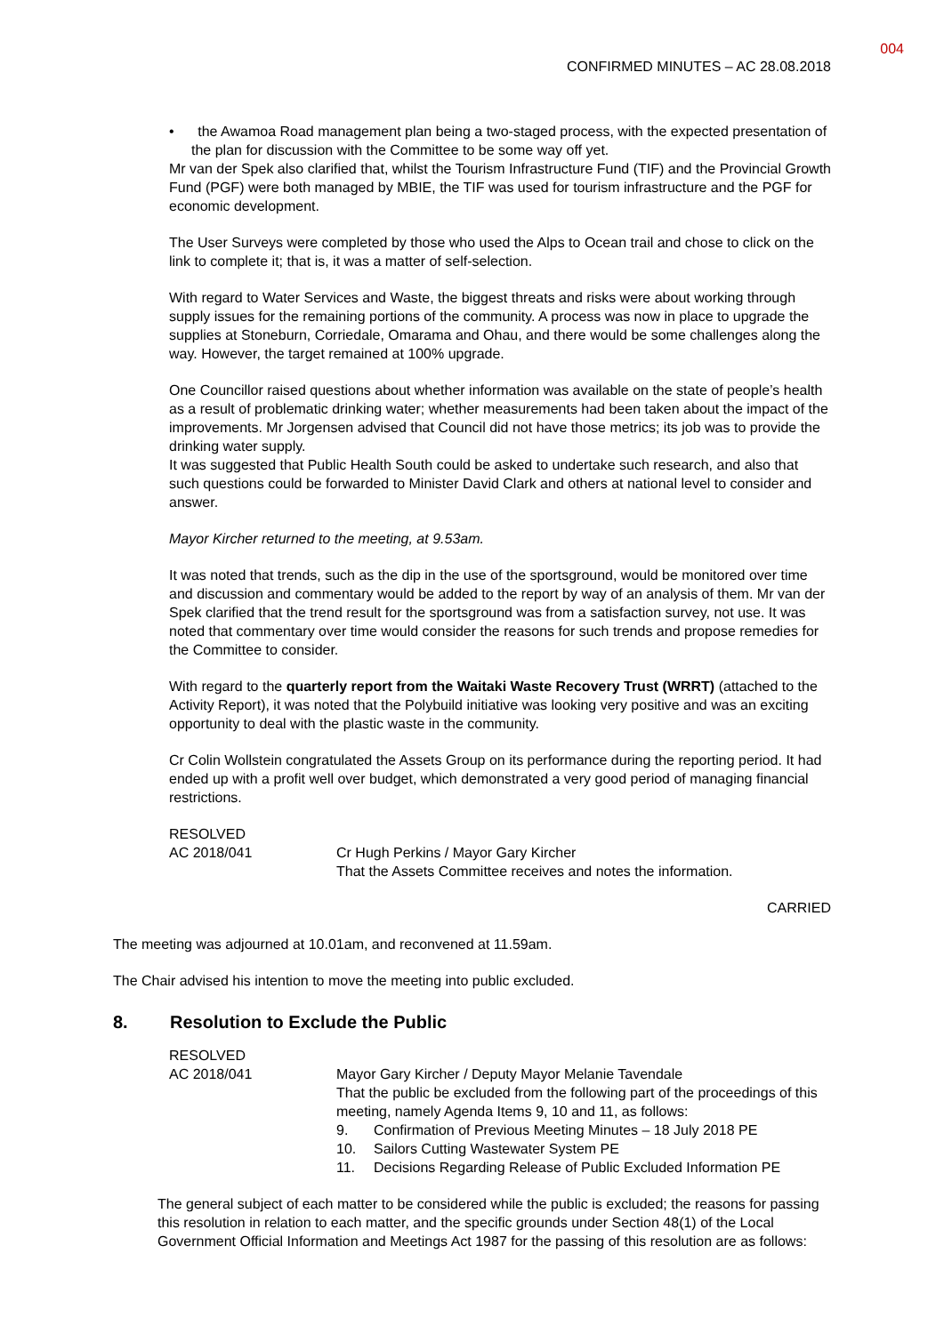004
CONFIRMED MINUTES – AC 28.08.2018
• the Awamoa Road management plan being a two-staged process, with the expected presentation of the plan for discussion with the Committee to be some way off yet.
Mr van der Spek also clarified that, whilst the Tourism Infrastructure Fund (TIF) and the Provincial Growth Fund (PGF) were both managed by MBIE, the TIF was used for tourism infrastructure and the PGF for economic development.
The User Surveys were completed by those who used the Alps to Ocean trail and chose to click on the link to complete it; that is, it was a matter of self-selection.
With regard to Water Services and Waste, the biggest threats and risks were about working through supply issues for the remaining portions of the community. A process was now in place to upgrade the supplies at Stoneburn, Corriedale, Omarama and Ohau, and there would be some challenges along the way. However, the target remained at 100% upgrade.
One Councillor raised questions about whether information was available on the state of people’s health as a result of problematic drinking water; whether measurements had been taken about the impact of the improvements. Mr Jorgensen advised that Council did not have those metrics; its job was to provide the drinking water supply.
It was suggested that Public Health South could be asked to undertake such research, and also that such questions could be forwarded to Minister David Clark and others at national level to consider and answer.
Mayor Kircher returned to the meeting, at 9.53am.
It was noted that trends, such as the dip in the use of the sportsground, would be monitored over time and discussion and commentary would be added to the report by way of an analysis of them. Mr van der Spek clarified that the trend result for the sportsground was from a satisfaction survey, not use. It was noted that commentary over time would consider the reasons for such trends and propose remedies for the Committee to consider.
With regard to the quarterly report from the Waitaki Waste Recovery Trust (WRRT) (attached to the Activity Report), it was noted that the Polybuild initiative was looking very positive and was an exciting opportunity to deal with the plastic waste in the community.
Cr Colin Wollstein congratulated the Assets Group on its performance during the reporting period. It had ended up with a profit well over budget, which demonstrated a very good period of managing financial restrictions.
RESOLVED
AC 2018/041
Cr Hugh Perkins / Mayor Gary Kircher
That the Assets Committee receives and notes the information.
CARRIED
The meeting was adjourned at 10.01am, and reconvened at 11.59am.
The Chair advised his intention to move the meeting into public excluded.
8. Resolution to Exclude the Public
RESOLVED
AC 2018/041
Mayor Gary Kircher / Deputy Mayor Melanie Tavendale
That the public be excluded from the following part of the proceedings of this meeting, namely Agenda Items 9, 10 and 11, as follows:
9. Confirmation of Previous Meeting Minutes – 18 July 2018 PE
10. Sailors Cutting Wastewater System PE
11. Decisions Regarding Release of Public Excluded Information PE
The general subject of each matter to be considered while the public is excluded; the reasons for passing this resolution in relation to each matter, and the specific grounds under Section 48(1) of the Local Government Official Information and Meetings Act 1987 for the passing of this resolution are as follows: